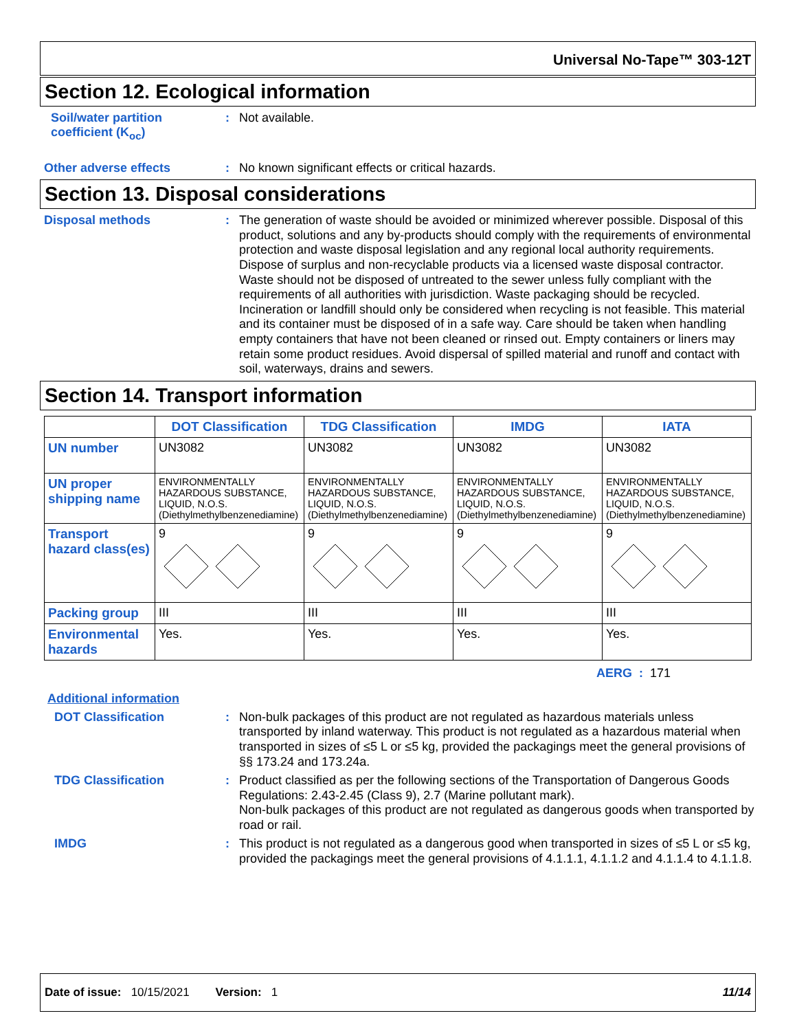Universal No-Tape™ 303-12T
Section 12. Ecological information
Soil/water partition coefficient (K<sub>oc</sub>)
:
Not available.
Other adverse effects :
No known significant effects or critical hazards.
Section 13. Disposal considerations
Disposal methods :
The generation of waste should be avoided or minimized wherever possible. Disposal of this product, solutions and any by-products should comply with the requirements of environmental protection and waste disposal legislation and any regional local authority requirements. Dispose of surplus and non-recyclable products via a licensed waste disposal contractor. Waste should not be disposed of untreated to the sewer unless fully compliant with the requirements of all authorities with jurisdiction. Waste packaging should be recycled. Incineration or landfill should only be considered when recycling is not feasible. This material and its container must be disposed of in a safe way. Care should be taken when handling empty containers that have not been cleaned or rinsed out. Empty containers or liners may retain some product residues. Avoid dispersal of spilled material and runoff and contact with soil, waterways, drains and sewers.
Section 14. Transport information
| | DOT Classification | TDG Classification | IMDG | IATA |
| --- | --- | --- | --- | --- |
| UN number | UN3082 | UN3082 | UN3082 | UN3082 |
| UN proper shipping name | ENVIRONMENTALLY HAZARDOUS SUBSTANCE, LIQUID, N.O.S. (Diethylmethylbenzenediamine) | ENVIRONMENTALLY HAZARDOUS SUBSTANCE, LIQUID, N.O.S. (Diethylmethylbenzenediamine) | ENVIRONMENTALLY HAZARDOUS SUBSTANCE, LIQUID, N.O.S. (Diethylmethylbenzenediamine) | ENVIRONMENTALLY HAZARDOUS SUBSTANCE, LIQUID, N.O.S. (Diethylmethylbenzenediamine) |
| Transport hazard class(es) | 9 | 9 | 9 | 9 |
| Packing group | III | III | III | III |
| Environmental hazards | Yes. | Yes. | Yes. | Yes. |
AERG : 171
Additional information
DOT Classification :
Non-bulk packages of this product are not regulated as hazardous materials unless transported by inland waterway. This product is not regulated as a hazardous material when transported in sizes of ≤5 L or ≤5 kg, provided the packagings meet the general provisions of §§ 173.24 and 173.24a.
TDG Classification :
Product classified as per the following sections of the Transportation of Dangerous Goods Regulations: 2.43-2.45 (Class 9), 2.7 (Marine pollutant mark).
Non-bulk packages of this product are not regulated as dangerous goods when transported by road or rail.
IMDG :
This product is not regulated as a dangerous good when transported in sizes of ≤5 L or ≤5 kg, provided the packagings meet the general provisions of 4.1.1.1, 4.1.1.2 and 4.1.1.4 to 4.1.1.8.
Date of issue: 10/15/2021 Version: 1 11/14